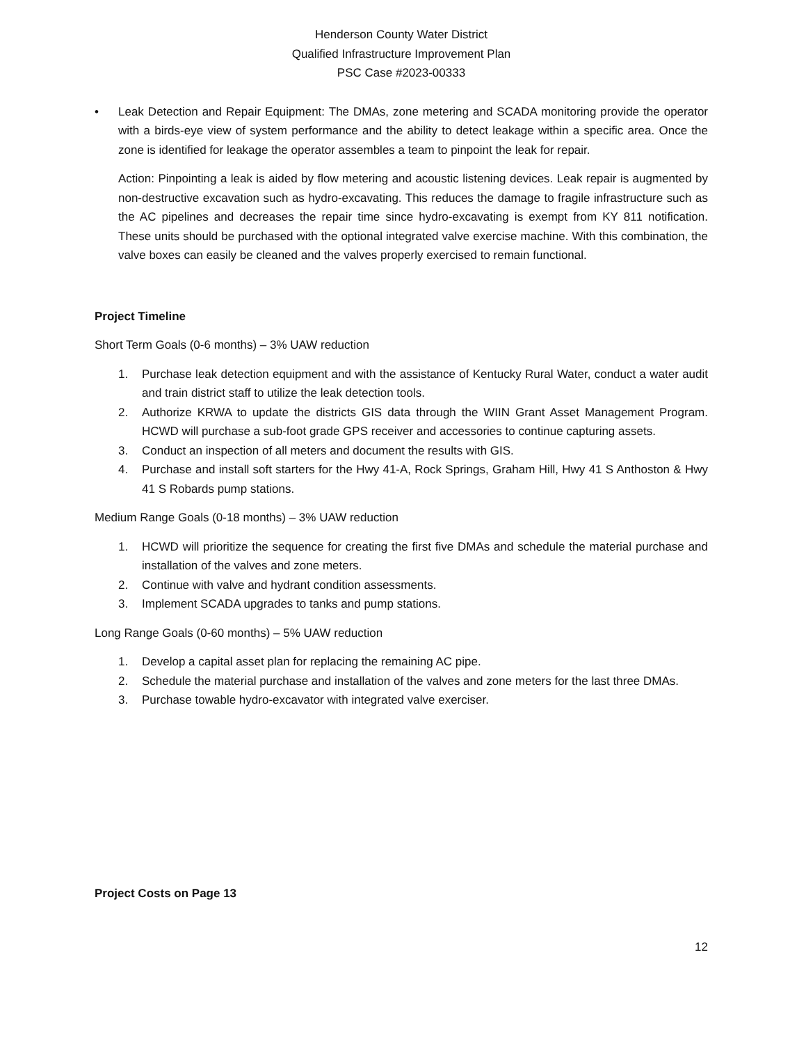Henderson County Water District
Qualified Infrastructure Improvement Plan
PSC Case #2023-00333
• Leak Detection and Repair Equipment: The DMAs, zone metering and SCADA monitoring provide the operator with a birds-eye view of system performance and the ability to detect leakage within a specific area. Once the zone is identified for leakage the operator assembles a team to pinpoint the leak for repair.
Action: Pinpointing a leak is aided by flow metering and acoustic listening devices. Leak repair is augmented by non-destructive excavation such as hydro-excavating. This reduces the damage to fragile infrastructure such as the AC pipelines and decreases the repair time since hydro-excavating is exempt from KY 811 notification. These units should be purchased with the optional integrated valve exercise machine. With this combination, the valve boxes can easily be cleaned and the valves properly exercised to remain functional.
Project Timeline
Short Term Goals (0-6 months) – 3% UAW reduction
1. Purchase leak detection equipment and with the assistance of Kentucky Rural Water, conduct a water audit and train district staff to utilize the leak detection tools.
2. Authorize KRWA to update the districts GIS data through the WIIN Grant Asset Management Program. HCWD will purchase a sub-foot grade GPS receiver and accessories to continue capturing assets.
3. Conduct an inspection of all meters and document the results with GIS.
4. Purchase and install soft starters for the Hwy 41-A, Rock Springs, Graham Hill, Hwy 41 S Anthoston & Hwy 41 S Robards pump stations.
Medium Range Goals (0-18 months) – 3% UAW reduction
1. HCWD will prioritize the sequence for creating the first five DMAs and schedule the material purchase and installation of the valves and zone meters.
2. Continue with valve and hydrant condition assessments.
3. Implement SCADA upgrades to tanks and pump stations.
Long Range Goals (0-60 months) – 5% UAW reduction
1. Develop a capital asset plan for replacing the remaining AC pipe.
2. Schedule the material purchase and installation of the valves and zone meters for the last three DMAs.
3. Purchase towable hydro-excavator with integrated valve exerciser.
Project Costs on Page 13
12